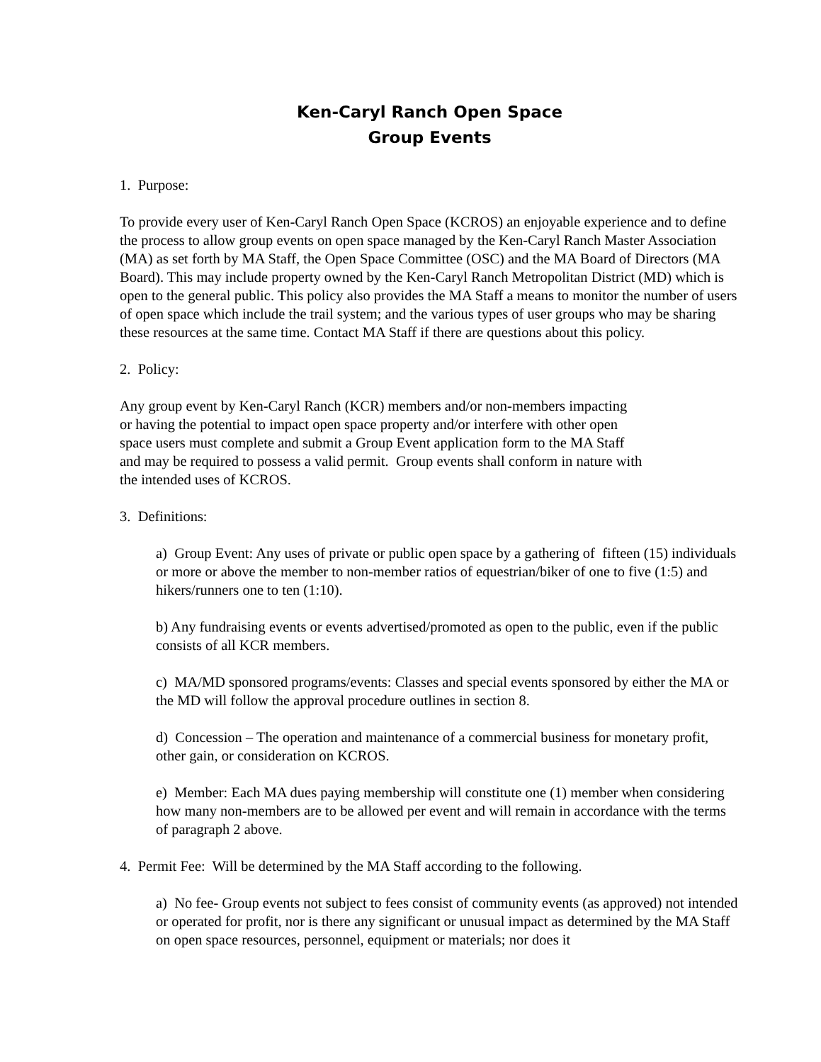Ken-Caryl Ranch Open Space
Group Events
1. Purpose:
To provide every user of Ken-Caryl Ranch Open Space (KCROS) an enjoyable experience and to define the process to allow group events on open space managed by the Ken-Caryl Ranch Master Association (MA) as set forth by MA Staff, the Open Space Committee (OSC) and the MA Board of Directors (MA Board). This may include property owned by the Ken-Caryl Ranch Metropolitan District (MD) which is open to the general public. This policy also provides the MA Staff a means to monitor the number of users of open space which include the trail system; and the various types of user groups who may be sharing these resources at the same time. Contact MA Staff if there are questions about this policy.
2. Policy:
Any group event by Ken-Caryl Ranch (KCR) members and/or non-members impacting
or having the potential to impact open space property and/or interfere with other open
space users must complete and submit a Group Event application form to the MA Staff
and may be required to possess a valid permit. Group events shall conform in nature with
the intended uses of KCROS.
3. Definitions:
a) Group Event: Any uses of private or public open space by a gathering of fifteen (15) individuals or more or above the member to non-member ratios of equestrian/biker of one to five (1:5) and hikers/runners one to ten (1:10).
b) Any fundraising events or events advertised/promoted as open to the public, even if the public consists of all KCR members.
c) MA/MD sponsored programs/events: Classes and special events sponsored by either the MA or the MD will follow the approval procedure outlines in section 8.
d) Concession – The operation and maintenance of a commercial business for monetary profit, other gain, or consideration on KCROS.
e) Member: Each MA dues paying membership will constitute one (1) member when considering how many non-members are to be allowed per event and will remain in accordance with the terms of paragraph 2 above.
4. Permit Fee: Will be determined by the MA Staff according to the following.
a) No fee- Group events not subject to fees consist of community events (as approved) not intended or operated for profit, nor is there any significant or unusual impact as determined by the MA Staff on open space resources, personnel, equipment or materials; nor does it